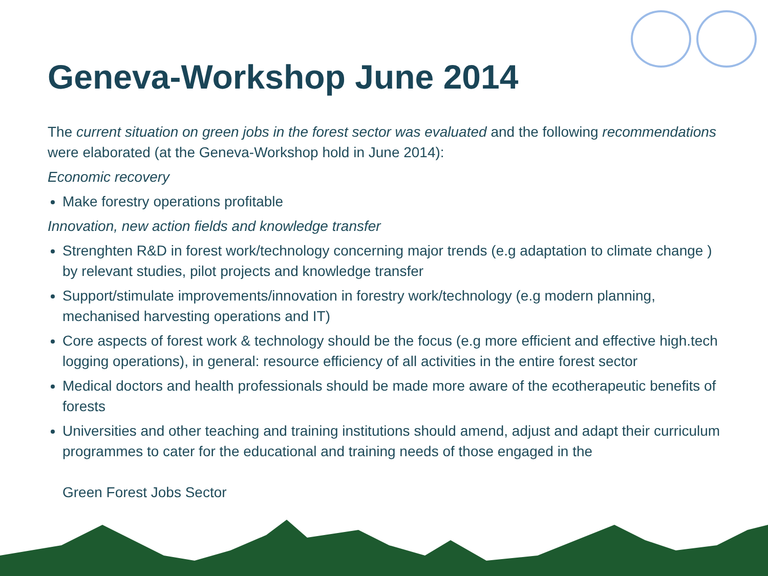Geneva-Workshop June 2014
The current situation on green jobs in the forest sector was evaluated and the following recommendations were elaborated (at the Geneva-Workshop hold in June 2014):
Economic recovery
Make forestry operations profitable
Innovation, new action fields and knowledge transfer
Strenghten R&D in forest work/technology concerning major trends (e.g adaptation to climate change ) by relevant studies, pilot projects and knowledge transfer
Support/stimulate improvements/innovation in forestry work/technology (e.g modern planning, mechanised harvesting operations and IT)
Core aspects of forest work & technology should be the focus (e.g more efficient and effective high.tech logging operations), in general: resource efficiency of all activities in the entire forest sector
Medical doctors and health professionals should be made more aware of the ecotherapeutic benefits of forests
Universities and other teaching and training institutions should amend, adjust and adapt their curriculum programmes to cater for the educational and training needs of those engaged in the
Green Forest Jobs Sector